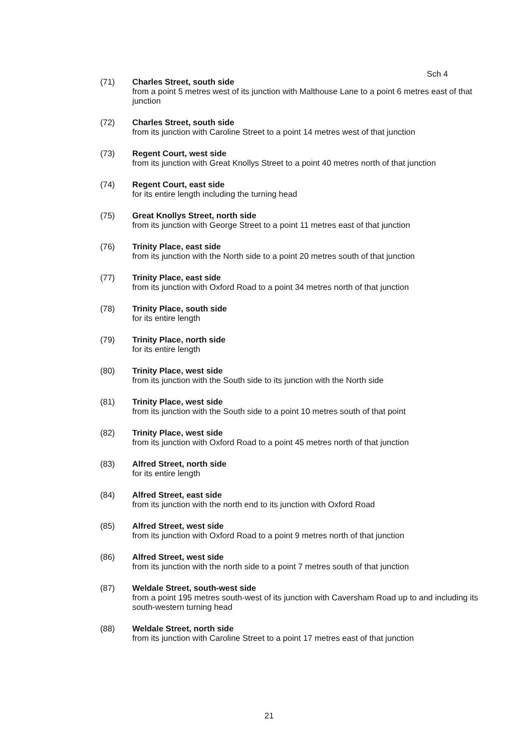Sch 4
(71) Charles Street, south side
from a point 5 metres west of its junction with Malthouse Lane to a point 6 metres east of that junction
(72) Charles Street, south side
from its junction with Caroline Street to a point 14 metres west of that junction
(73) Regent Court, west side
from its junction with Great Knollys Street to a point 40 metres north of that junction
(74) Regent Court, east side
for its entire length including the turning head
(75) Great Knollys Street, north side
from its junction with George Street to a point 11 metres east of that junction
(76) Trinity Place, east side
from its junction with the North side to a point 20 metres south of that junction
(77) Trinity Place, east side
from its junction with Oxford Road to a point 34 metres north of that junction
(78) Trinity Place, south side
for its entire length
(79) Trinity Place, north side
for its entire length
(80) Trinity Place, west side
from its junction with the South side to its junction with the North side
(81) Trinity Place, west side
from its junction with the South side to a point 10 metres south of that point
(82) Trinity Place, west side
from its junction with Oxford Road to a point 45 metres north of that junction
(83) Alfred Street, north side
for its entire length
(84) Alfred Street, east side
from its junction with the north end to its junction with Oxford Road
(85) Alfred Street, west side
from its junction with Oxford Road to a point 9 metres north of that junction
(86) Alfred Street, west side
from its junction with the north side to a point 7 metres south of that junction
(87) Weldale Street, south-west side
from a point 195 metres south-west of its junction with Caversham Road up to and including its south-western turning head
(88) Weldale Street, north side
from its junction with Caroline Street to a point 17 metres east of that junction
21